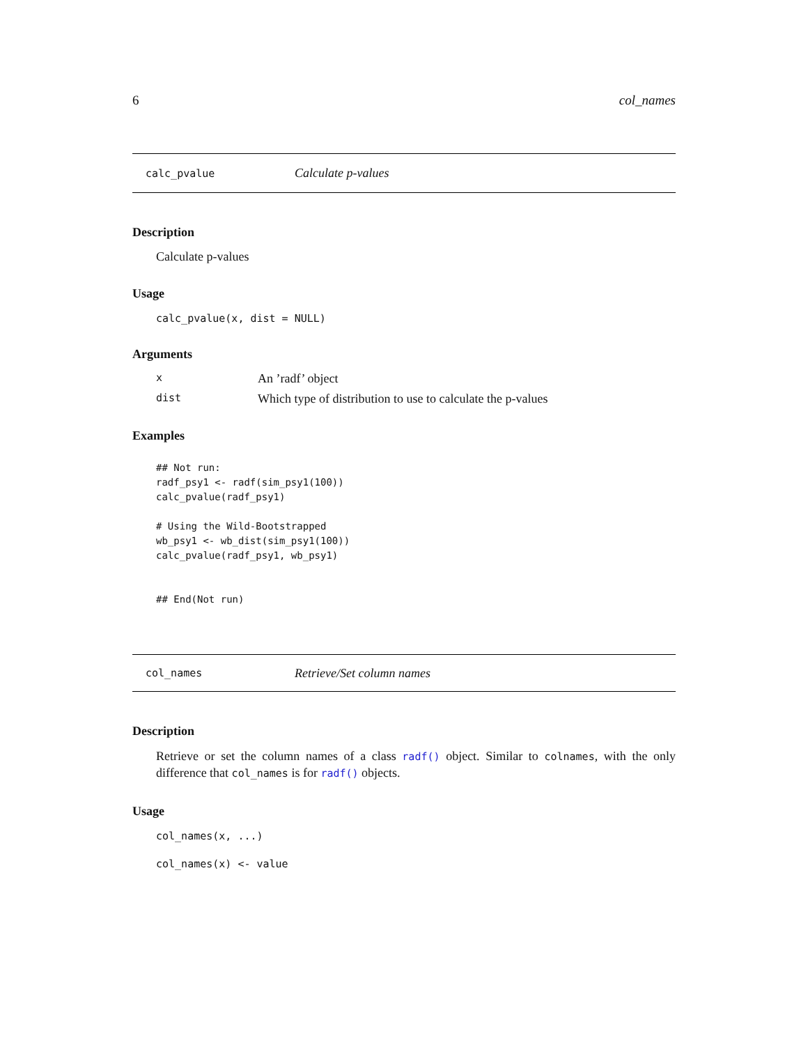6 col_names
calc_pvalue Calculate p-values
Description
Calculate p-values
Usage
calc_pvalue(x, dist = NULL)
Arguments
| x | An ’radf’ object |
| dist | Which type of distribution to use to calculate the p-values |
Examples
## Not run:
radf_psy1 <- radf(sim_psy1(100))
calc_pvalue(radf_psy1)

# Using the Wild-Bootstrapped
wb_psy1 <- wb_dist(sim_psy1(100))
calc_pvalue(radf_psy1, wb_psy1)


## End(Not run)
col_names Retrieve/Set column names
Description
Retrieve or set the column names of a class radf() object. Similar to colnames, with the only difference that col_names is for radf() objects.
Usage
col_names(x, ...)
col_names(x) <- value